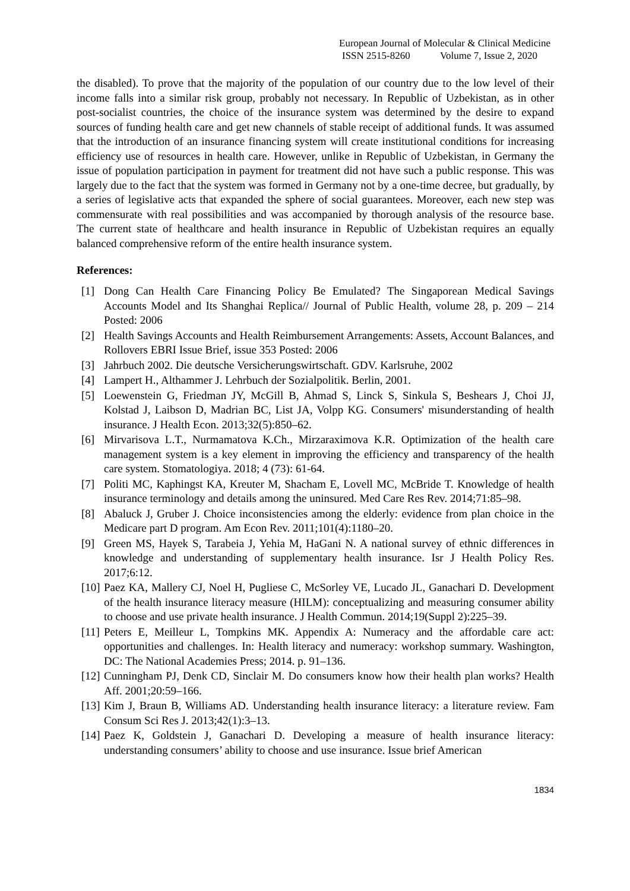European Journal of Molecular & Clinical Medicine
ISSN 2515-8260 Volume 7, Issue 2, 2020
the disabled). To prove that the majority of the population of our country due to the low level of their income falls into a similar risk group, probably not necessary. In Republic of Uzbekistan, as in other post-socialist countries, the choice of the insurance system was determined by the desire to expand sources of funding health care and get new channels of stable receipt of additional funds. It was assumed that the introduction of an insurance financing system will create institutional conditions for increasing efficiency use of resources in health care. However, unlike in Republic of Uzbekistan, in Germany the issue of population participation in payment for treatment did not have such a public response. This was largely due to the fact that the system was formed in Germany not by a one-time decree, but gradually, by a series of legislative acts that expanded the sphere of social guarantees. Moreover, each new step was commensurate with real possibilities and was accompanied by thorough analysis of the resource base. The current state of healthcare and health insurance in Republic of Uzbekistan requires an equally balanced comprehensive reform of the entire health insurance system.
References:
[1] Dong Can Health Care Financing Policy Be Emulated? The Singaporean Medical Savings Accounts Model and Its Shanghai Replica// Journal of Public Health, volume 28, p. 209 – 214 Posted: 2006
[2] Health Savings Accounts and Health Reimbursement Arrangements: Assets, Account Balances, and Rollovers EBRI Issue Brief, issue 353 Posted: 2006
[3] Jahrbuch 2002. Die deutsche Versicherungswirtschaft. GDV. Karlsruhe, 2002
[4] Lampert H., Althammer J. Lehrbuch der Sozialpolitik. Berlin, 2001.
[5] Loewenstein G, Friedman JY, McGill B, Ahmad S, Linck S, Sinkula S, Beshears J, Choi JJ, Kolstad J, Laibson D, Madrian BC, List JA, Volpp KG. Consumers' misunderstanding of health insurance. J Health Econ. 2013;32(5):850–62.
[6] Mirvarisova L.T., Nurmamatova K.Ch., Mirzaraximova K.R. Optimization of the health care management system is a key element in improving the efficiency and transparency of the health care system. Stomatologiya. 2018; 4 (73): 61-64.
[7] Politi MC, Kaphingst KA, Kreuter M, Shacham E, Lovell MC, McBride T. Knowledge of health insurance terminology and details among the uninsured. Med Care Res Rev. 2014;71:85–98.
[8] Abaluck J, Gruber J. Choice inconsistencies among the elderly: evidence from plan choice in the Medicare part D program. Am Econ Rev. 2011;101(4):1180–20.
[9] Green MS, Hayek S, Tarabeia J, Yehia M, HaGani N. A national survey of ethnic differences in knowledge and understanding of supplementary health insurance. Isr J Health Policy Res. 2017;6:12.
[10] Paez KA, Mallery CJ, Noel H, Pugliese C, McSorley VE, Lucado JL, Ganachari D. Development of the health insurance literacy measure (HILM): conceptualizing and measuring consumer ability to choose and use private health insurance. J Health Commun. 2014;19(Suppl 2):225–39.
[11] Peters E, Meilleur L, Tompkins MK. Appendix A: Numeracy and the affordable care act: opportunities and challenges. In: Health literacy and numeracy: workshop summary. Washington, DC: The National Academies Press; 2014. p. 91–136.
[12] Cunningham PJ, Denk CD, Sinclair M. Do consumers know how their health plan works? Health Aff. 2001;20:59–166.
[13] Kim J, Braun B, Williams AD. Understanding health insurance literacy: a literature review. Fam Consum Sci Res J. 2013;42(1):3–13.
[14] Paez K, Goldstein J, Ganachari D. Developing a measure of health insurance literacy: understanding consumers’ ability to choose and use insurance. Issue brief American
1834